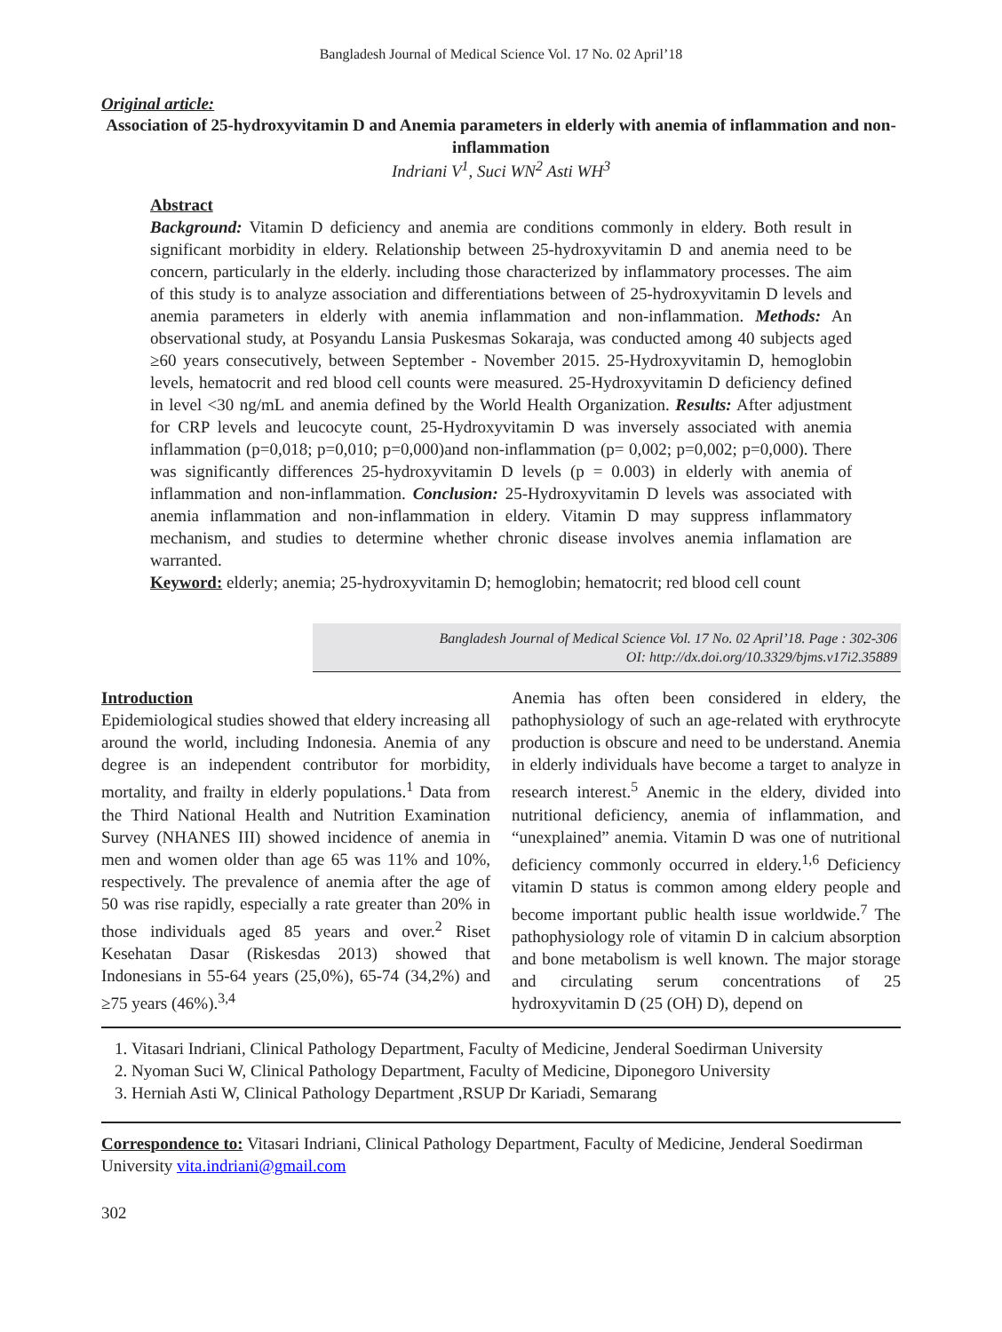Bangladesh Journal of Medical Science Vol. 17 No. 02 April’18
Original article:
Association of 25-hydroxyvitamin D and Anemia parameters in elderly with anemia of inflammation and non-inflammation
Indriani V<sup>1</sup>, Suci WN<sup>2</sup> Asti WH<sup>3</sup>
Abstract
Background: Vitamin D deficiency and anemia are conditions commonly in eldery. Both result in significant morbidity in eldery. Relationship between 25-hydroxyvitamin D and anemia need to be concern, particularly in the elderly. including those characterized by inflammatory processes. The aim of this study is to analyze association and differentiations between of 25-hydroxyvitamin D levels and anemia parameters in elderly with anemia inflammation and non-inflammation. Methods: An observational study, at Posyandu Lansia Puskesmas Sokaraja, was conducted among 40 subjects aged ≥60 years consecutively, between September - November 2015. 25-Hydroxyvitamin D, hemoglobin levels, hematocrit and red blood cell counts were measured. 25-Hydroxyvitamin D deficiency defined in level <30 ng/mL and anemia defined by the World Health Organization. Results: After adjustment for CRP levels and leucocyte count, 25-Hydroxyvitamin D was inversely associated with anemia inflammation (p=0,018; p=0,010; p=0,000)and non-inflammation (p= 0,002; p=0,002; p=0,000). There was significantly differences 25-hydroxyvitamin D levels (p = 0.003) in elderly with anemia of inflammation and non-inflammation. Conclusion: 25-Hydroxyvitamin D levels was associated with anemia inflammation and non-inflammation in eldery. Vitamin D may suppress inflammatory mechanism, and studies to determine whether chronic disease involves anemia inflamation are warranted.
Keyword: elderly; anemia; 25-hydroxyvitamin D; hemoglobin; hematocrit; red blood cell count
Bangladesh Journal of Medical Science Vol. 17 No. 02 April’18. Page : 302-306
OI: http://dx.doi.org/10.3329/bjms.v17i2.35889
Introduction
Epidemiological studies showed that eldery increasing all around the world, including Indonesia. Anemia of any degree is an independent contributor for morbidity, mortality, and frailty in elderly populations.<sup>1</sup> Data from the Third National Health and Nutrition Examination Survey (NHANES III) showed incidence of anemia in men and women older than age 65 was 11% and 10%, respectively. The prevalence of anemia after the age of 50 was rise rapidly, especially a rate greater than 20% in those individuals aged 85 years and over.<sup>2</sup> Riset Kesehatan Dasar (Riskesdas 2013) showed that Indonesians in 55-64 years (25,0%), 65-74 (34,2%) and ≥75 years (46%).<sup>3,4</sup>
Anemia has often been considered in eldery, the pathophysiology of such an age-related with erythrocyte production is obscure and need to be understand. Anemia in elderly individuals have become a target to analyze in research interest.<sup>5</sup> Anemic in the eldery, divided into nutritional deficiency, anemia of inflammation, and “unexplained” anemia. Vitamin D was one of nutritional deficiency commonly occurred in eldery.<sup>1,6</sup> Deficiency vitamin D status is common among eldery people and become important public health issue worldwide.<sup>7</sup> The pathophysiology role of vitamin D in calcium absorption and bone metabolism is well known. The major storage and circulating serum concentrations of 25 hydroxyvitamin D (25 (OH) D), depend on
1. Vitasari Indriani, Clinical Pathology Department, Faculty of Medicine, Jenderal Soedirman University
2. Nyoman Suci W, Clinical Pathology Department, Faculty of Medicine, Diponegoro University
3. Herniah Asti W, Clinical Pathology Department ,RSUP Dr Kariadi, Semarang
Correspondence to: Vitasari Indriani, Clinical Pathology Department, Faculty of Medicine, Jenderal Soedirman University vita.indriani@gmail.com
302